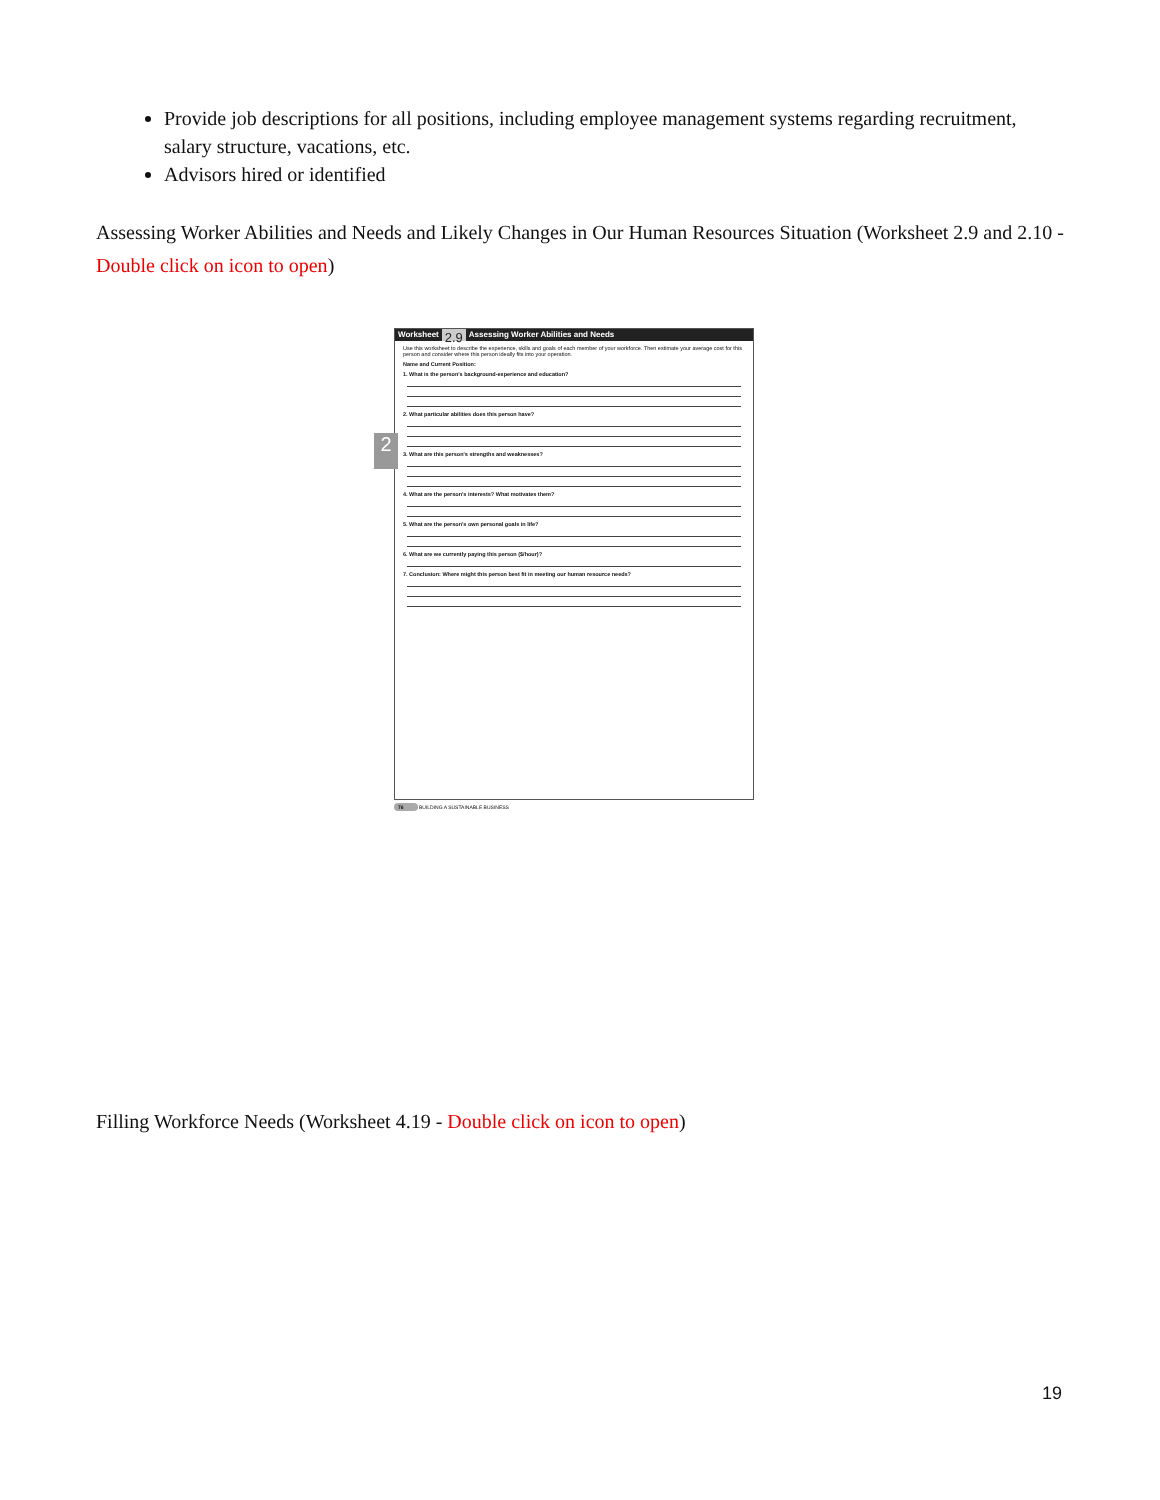Provide job descriptions for all positions, including employee management systems regarding recruitment, salary structure, vacations, etc.
Advisors hired or identified
Assessing Worker Abilities and Needs and Likely Changes in Our Human Resources Situation (Worksheet 2.9 and 2.10 - Double click on icon to open)
Worksheet 2.9 Assessing Worker Abilities and Needs
Use this worksheet to describe the experience, skills and goals of each member of your workforce. Then estimate your average cost for this person and consider where this person ideally fits into your operation.
Name and Current Position:
1. What is the person's background-experience and education?
2. What particular abilities does this person have?
3. What are this person's strengths and weaknesses?
4. What are the person's interests? What motivates them?
5. What are the person's own personal goals in life?
6. What are we currently paying this person ($/hour)?
7. Conclusion: Where might this person best fit in meeting our human resource needs?
2
76 BUILDING A SUSTAINABLE BUSINESS
Filling Workforce Needs (Worksheet 4.19 - Double click on icon to open)
19